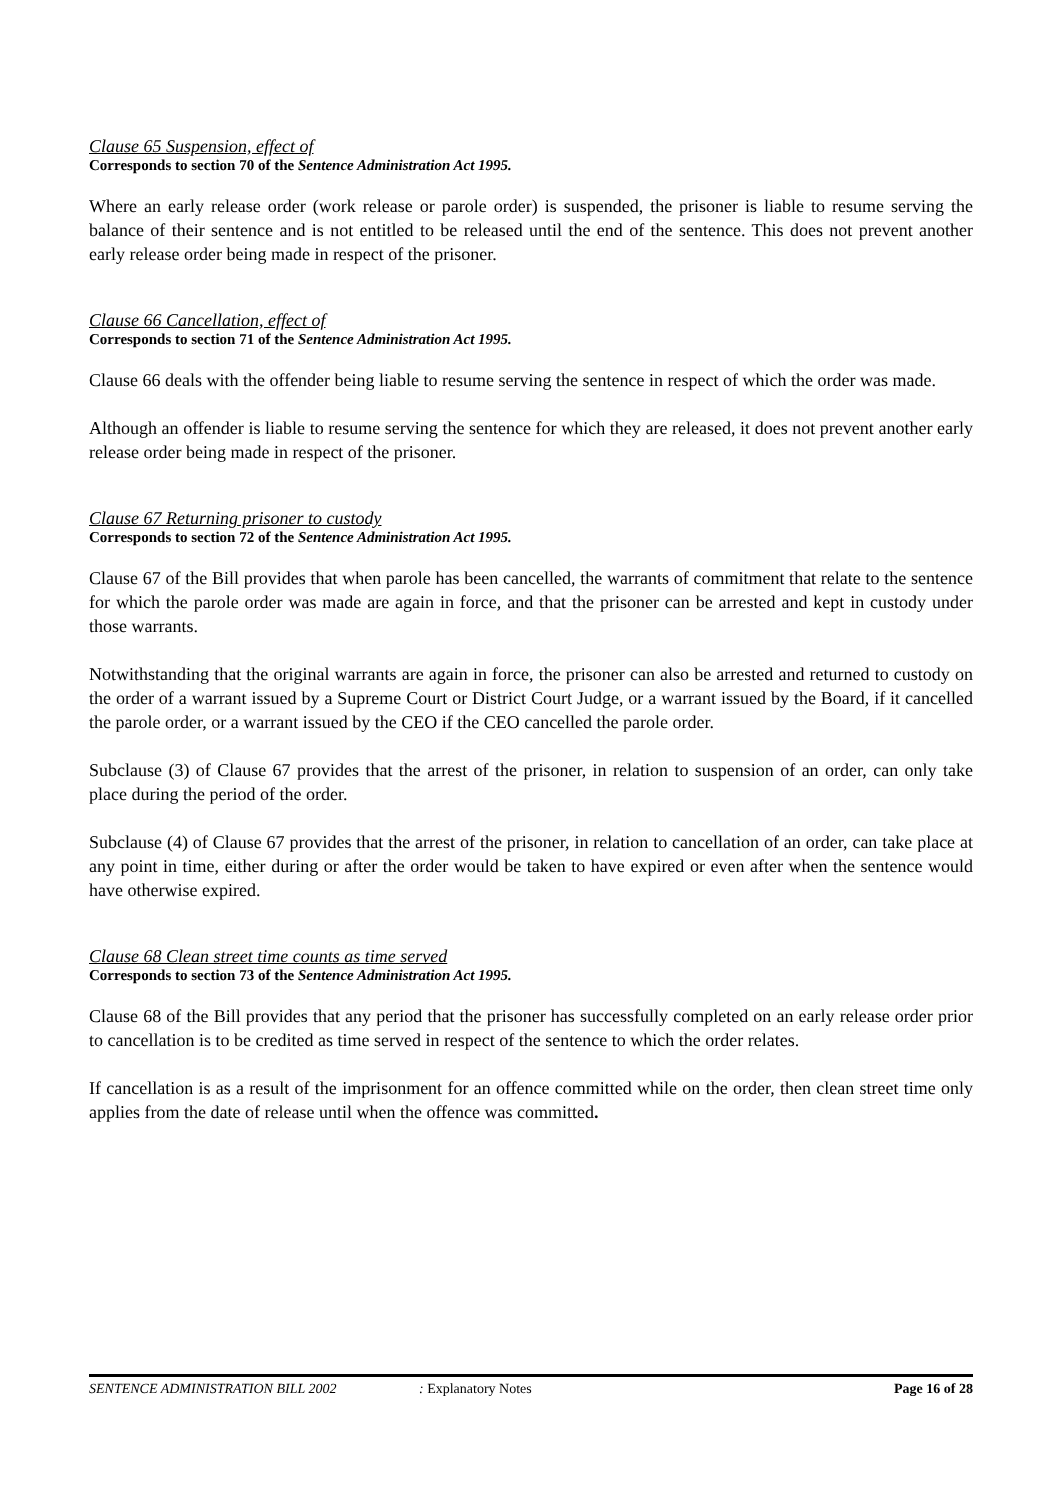Clause 65 Suspension, effect of
Corresponds to section 70 of the Sentence Administration Act 1995.
Where an early release order (work release or parole order) is suspended, the prisoner is liable to resume serving the balance of their sentence and is not entitled to be released until the end of the sentence. This does not prevent another early release order being made in respect of the prisoner.
Clause 66 Cancellation, effect of
Corresponds to section 71 of the Sentence Administration Act 1995.
Clause 66 deals with the offender being liable to resume serving the sentence in respect of which the order was made.
Although an offender is liable to resume serving the sentence for which they are released, it does not prevent another early release order being made in respect of the prisoner.
Clause 67 Returning prisoner to custody
Corresponds to section 72 of the Sentence Administration Act 1995.
Clause 67 of the Bill provides that when parole has been cancelled, the warrants of commitment that relate to the sentence for which the parole order was made are again in force, and that the prisoner can be arrested and kept in custody under those warrants.
Notwithstanding that the original warrants are again in force, the prisoner can also be arrested and returned to custody on the order of a warrant issued by a Supreme Court or District Court Judge, or a warrant issued by the Board, if it cancelled the parole order, or a warrant issued by the CEO if the CEO cancelled the parole order.
Subclause (3) of Clause 67 provides that the arrest of the prisoner, in relation to suspension of an order, can only take place during the period of the order.
Subclause (4) of Clause 67 provides that the arrest of the prisoner, in relation to cancellation of an order, can take place at any point in time, either during or after the order would be taken to have expired or even after when the sentence would have otherwise expired.
Clause 68 Clean street time counts as time served
Corresponds to section 73 of the Sentence Administration Act 1995.
Clause 68 of the Bill provides that any period that the prisoner has successfully completed on an early release order prior to cancellation is to be credited as time served in respect of the sentence to which the order relates.
If cancellation is as a result of the imprisonment for an offence committed while on the order, then clean street time only applies from the date of release until when the offence was committed.
SENTENCE ADMINISTRATION BILL 2002 : Explanatory Notes Page 16 of 28